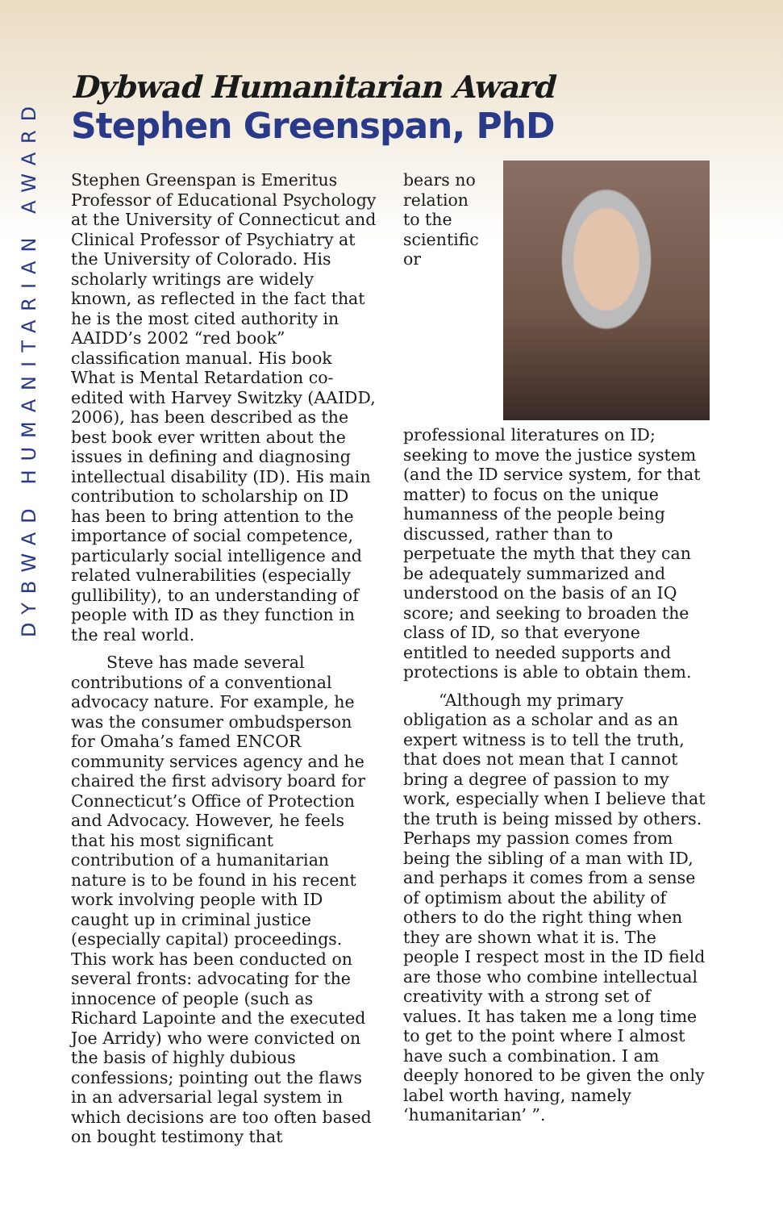DYBWAD HUMANITARIAN AWARD
Dybwad Humanitarian Award
Stephen Greenspan, PhD
Stephen Greenspan is Emeritus Professor of Educational Psychology at the University of Connecticut and Clinical Professor of Psychiatry at the University of Colorado. His scholarly writings are widely known, as reflected in the fact that he is the most cited authority in AAIDD’s 2002 “red book” classification manual. His book What is Mental Retardation co-edited with Harvey Switzky (AAIDD, 2006), has been described as the best book ever written about the issues in defining and diagnosing intellectual disability (ID). His main contribution to scholarship on ID has been to bring attention to the importance of social competence, particularly social intelligence and related vulnerabilities (especially gullibility), to an understanding of people with ID as they function in the real world.
Steve has made several contributions of a conventional advocacy nature. For example, he was the consumer ombudsperson for Omaha’s famed ENCOR community services agency and he chaired the first advisory board for Connecticut’s Office of Protection and Advocacy. However, he feels that his most significant contribution of a humanitarian nature is to be found in his recent work involving people with ID caught up in criminal justice (especially capital) proceedings. This work has been conducted on several fronts: advocating for the innocence of people (such as Richard Lapointe and the executed Joe Arridy) who were convicted on the basis of highly dubious confessions; pointing out the flaws in an adversarial legal system in which decisions are too often based on bought testimony that
bears no relation to the scientific or professional literatures on ID; seeking to move the justice system (and the ID service system, for that matter) to focus on the unique humanness of the people being discussed, rather than to perpetuate the myth that they can be adequately summarized and understood on the basis of an IQ score; and seeking to broaden the class of ID, so that everyone entitled to needed supports and protections is able to obtain them.
“Although my primary obligation as a scholar and as an expert witness is to tell the truth, that does not mean that I cannot bring a degree of passion to my work, especially when I believe that the truth is being missed by others. Perhaps my passion comes from being the sibling of a man with ID, and perhaps it comes from a sense of optimism about the ability of others to do the right thing when they are shown what it is. The people I respect most in the ID field are those who combine intellectual creativity with a strong set of values. It has taken me a long time to get to the point where I almost have such a combination. I am deeply honored to be given the only label worth having, namely ‘humanitarian’ ”.